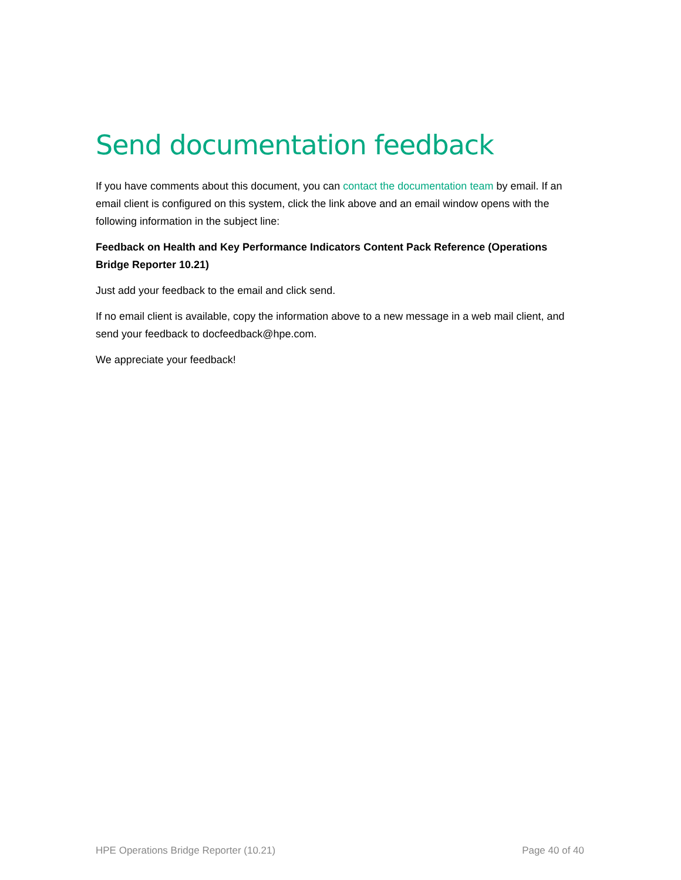Send documentation feedback
If you have comments about this document, you can contact the documentation team by email. If an email client is configured on this system, click the link above and an email window opens with the following information in the subject line:
Feedback on Health and Key Performance Indicators Content Pack Reference (Operations Bridge Reporter 10.21)
Just add your feedback to the email and click send.
If no email client is available, copy the information above to a new message in a web mail client, and send your feedback to docfeedback@hpe.com.
We appreciate your feedback!
HPE Operations Bridge Reporter (10.21) Page 40 of 40